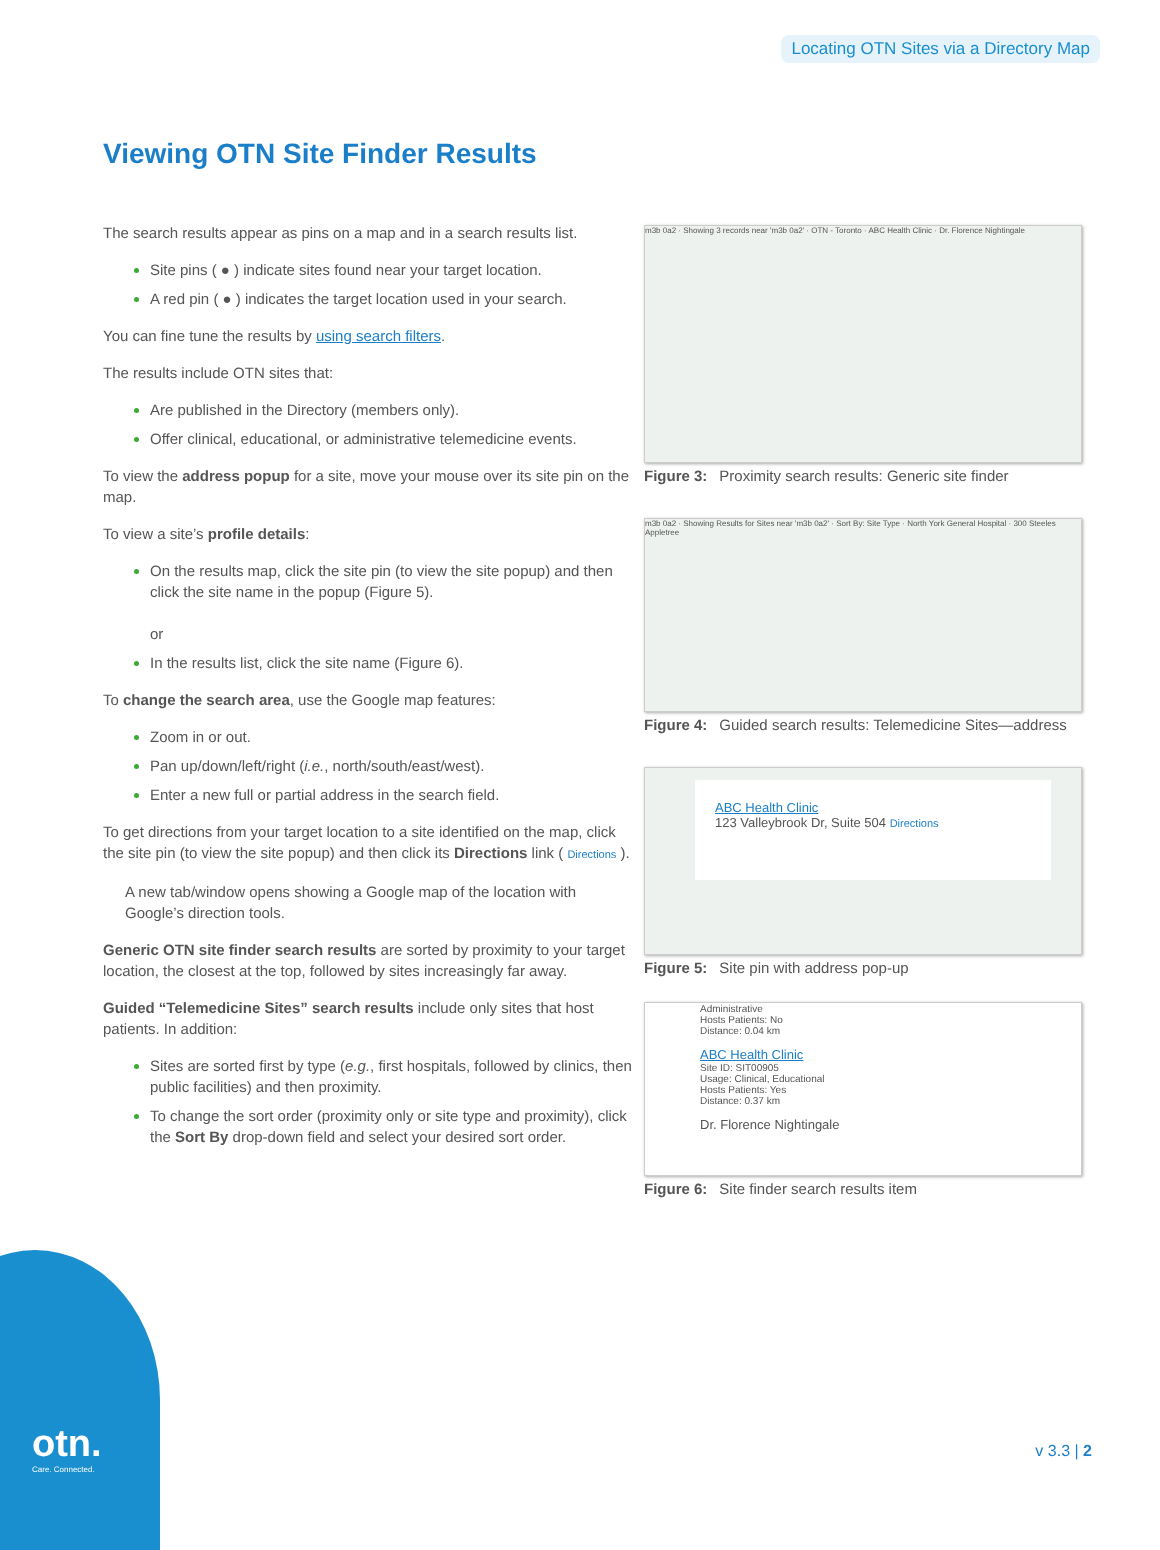Locating OTN Sites via a Directory Map
Viewing OTN Site Finder Results
The search results appear as pins on a map and in a search results list.
Site pins ( ● ) indicate sites found near your target location.
A red pin ( ● ) indicates the target location used in your search.
You can fine tune the results by using search filters.
The results include OTN sites that:
Are published in the Directory (members only).
Offer clinical, educational, or administrative telemedicine events.
To view the address popup for a site, move your mouse over its site pin on the map.
To view a site’s profile details:
On the results map, click the site pin (to view the site popup) and then click the site name in the popup (Figure 5).
or
In the results list, click the site name (Figure 6).
To change the search area, use the Google map features:
Zoom in or out.
Pan up/down/left/right (i.e., north/south/east/west).
Enter a new full or partial address in the search field.
To get directions from your target location to a site identified on the map, click the site pin (to view the site popup) and then click its Directions link ( Directions ).
A new tab/window opens showing a Google map of the location with Google’s direction tools.
Generic OTN site finder search results are sorted by proximity to your target location, the closest at the top, followed by sites increasingly far away.
Guided “Telemedicine Sites” search results include only sites that host patients. In addition:
Sites are sorted first by type (e.g., first hospitals, followed by clinics, then public facilities) and then proximity.
To change the sort order (proximity only or site type and proximity), click the Sort By drop-down field and select your desired sort order.
m3b 0a2 · Showing 3 records near 'm3b 0a2' · OTN - Toronto · ABC Health Clinic · Dr. Florence Nightingale
Figure 3: Proximity search results: Generic site finder
m3b 0a2 · Showing Results for Sites near 'm3b 0a2' · Sort By: Site Type · North York General Hospital · 300 Steeles Appletree
Figure 4: Guided search results: Telemedicine Sites—address
ABC Health Clinic
123 Valleybrook Dr, Suite 504 Directions
Figure 5: Site pin with address pop-up
Administrative
Hosts Patients: No
Distance: 0.04 km
ABC Health Clinic
Site ID: SIT00905
Usage: Clinical, Educational
Hosts Patients: Yes
Distance: 0.37 km
Dr. Florence Nightingale
Figure 6: Site finder search results item
otn.
Care. Connected.
v 3.3 | 2